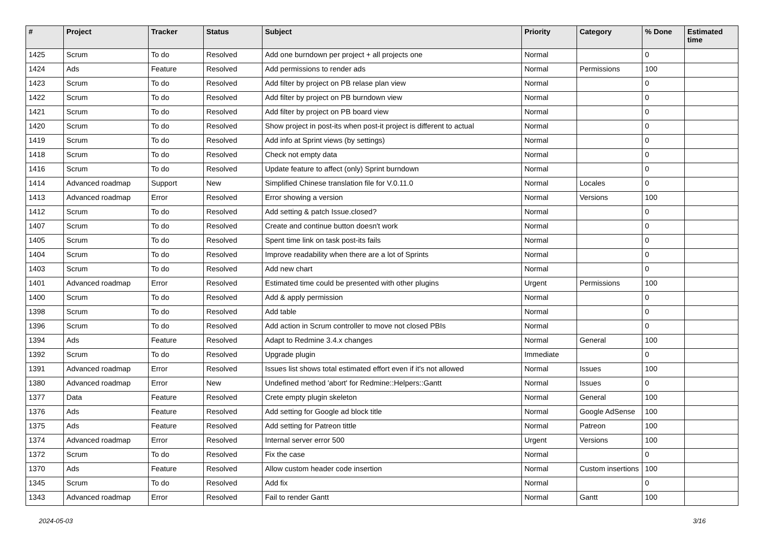| # | Project | Tracker | Status | Subject | Priority | Category | % Done | Estimated time |
| --- | --- | --- | --- | --- | --- | --- | --- | --- |
| 1425 | Scrum | To do | Resolved | Add one burndown per project + all projects one | Normal | | 0 | |
| 1424 | Ads | Feature | Resolved | Add permissions to render ads | Normal | Permissions | 100 | |
| 1423 | Scrum | To do | Resolved | Add filter by project on PB relase plan view | Normal | | 0 | |
| 1422 | Scrum | To do | Resolved | Add filter by project on PB burndown view | Normal | | 0 | |
| 1421 | Scrum | To do | Resolved | Add filter by project on PB board view | Normal | | 0 | |
| 1420 | Scrum | To do | Resolved | Show project in post-its when post-it project is different to actual | Normal | | 0 | |
| 1419 | Scrum | To do | Resolved | Add info at Sprint views (by settings) | Normal | | 0 | |
| 1418 | Scrum | To do | Resolved | Check not empty data | Normal | | 0 | |
| 1416 | Scrum | To do | Resolved | Update feature to affect (only) Sprint burndown | Normal | | 0 | |
| 1414 | Advanced roadmap | Support | New | Simplified Chinese translation file for V.0.11.0 | Normal | Locales | 0 | |
| 1413 | Advanced roadmap | Error | Resolved | Error showing a version | Normal | Versions | 100 | |
| 1412 | Scrum | To do | Resolved | Add setting & patch Issue.closed? | Normal | | 0 | |
| 1407 | Scrum | To do | Resolved | Create and continue button doesn't work | Normal | | 0 | |
| 1405 | Scrum | To do | Resolved | Spent time link on task post-its fails | Normal | | 0 | |
| 1404 | Scrum | To do | Resolved | Improve readability when there are a lot of Sprints | Normal | | 0 | |
| 1403 | Scrum | To do | Resolved | Add new chart | Normal | | 0 | |
| 1401 | Advanced roadmap | Error | Resolved | Estimated time could be presented with other plugins | Urgent | Permissions | 100 | |
| 1400 | Scrum | To do | Resolved | Add & apply permission | Normal | | 0 | |
| 1398 | Scrum | To do | Resolved | Add table | Normal | | 0 | |
| 1396 | Scrum | To do | Resolved | Add action in Scrum controller to move not closed PBIs | Normal | | 0 | |
| 1394 | Ads | Feature | Resolved | Adapt to Redmine 3.4.x changes | Normal | General | 100 | |
| 1392 | Scrum | To do | Resolved | Upgrade plugin | Immediate | | 0 | |
| 1391 | Advanced roadmap | Error | Resolved | Issues list shows total estimated effort even if it's not allowed | Normal | Issues | 100 | |
| 1380 | Advanced roadmap | Error | New | Undefined method 'abort' for Redmine::Helpers::Gantt | Normal | Issues | 0 | |
| 1377 | Data | Feature | Resolved | Crete empty plugin skeleton | Normal | General | 100 | |
| 1376 | Ads | Feature | Resolved | Add setting for Google ad block title | Normal | Google AdSense | 100 | |
| 1375 | Ads | Feature | Resolved | Add setting for Patreon tittle | Normal | Patreon | 100 | |
| 1374 | Advanced roadmap | Error | Resolved | Internal server error 500 | Urgent | Versions | 100 | |
| 1372 | Scrum | To do | Resolved | Fix the case | Normal | | 0 | |
| 1370 | Ads | Feature | Resolved | Allow custom header code insertion | Normal | Custom insertions | 100 | |
| 1345 | Scrum | To do | Resolved | Add fix | Normal | | 0 | |
| 1343 | Advanced roadmap | Error | Resolved | Fail to render Gantt | Normal | Gantt | 100 | |
2024-05-03 3/16